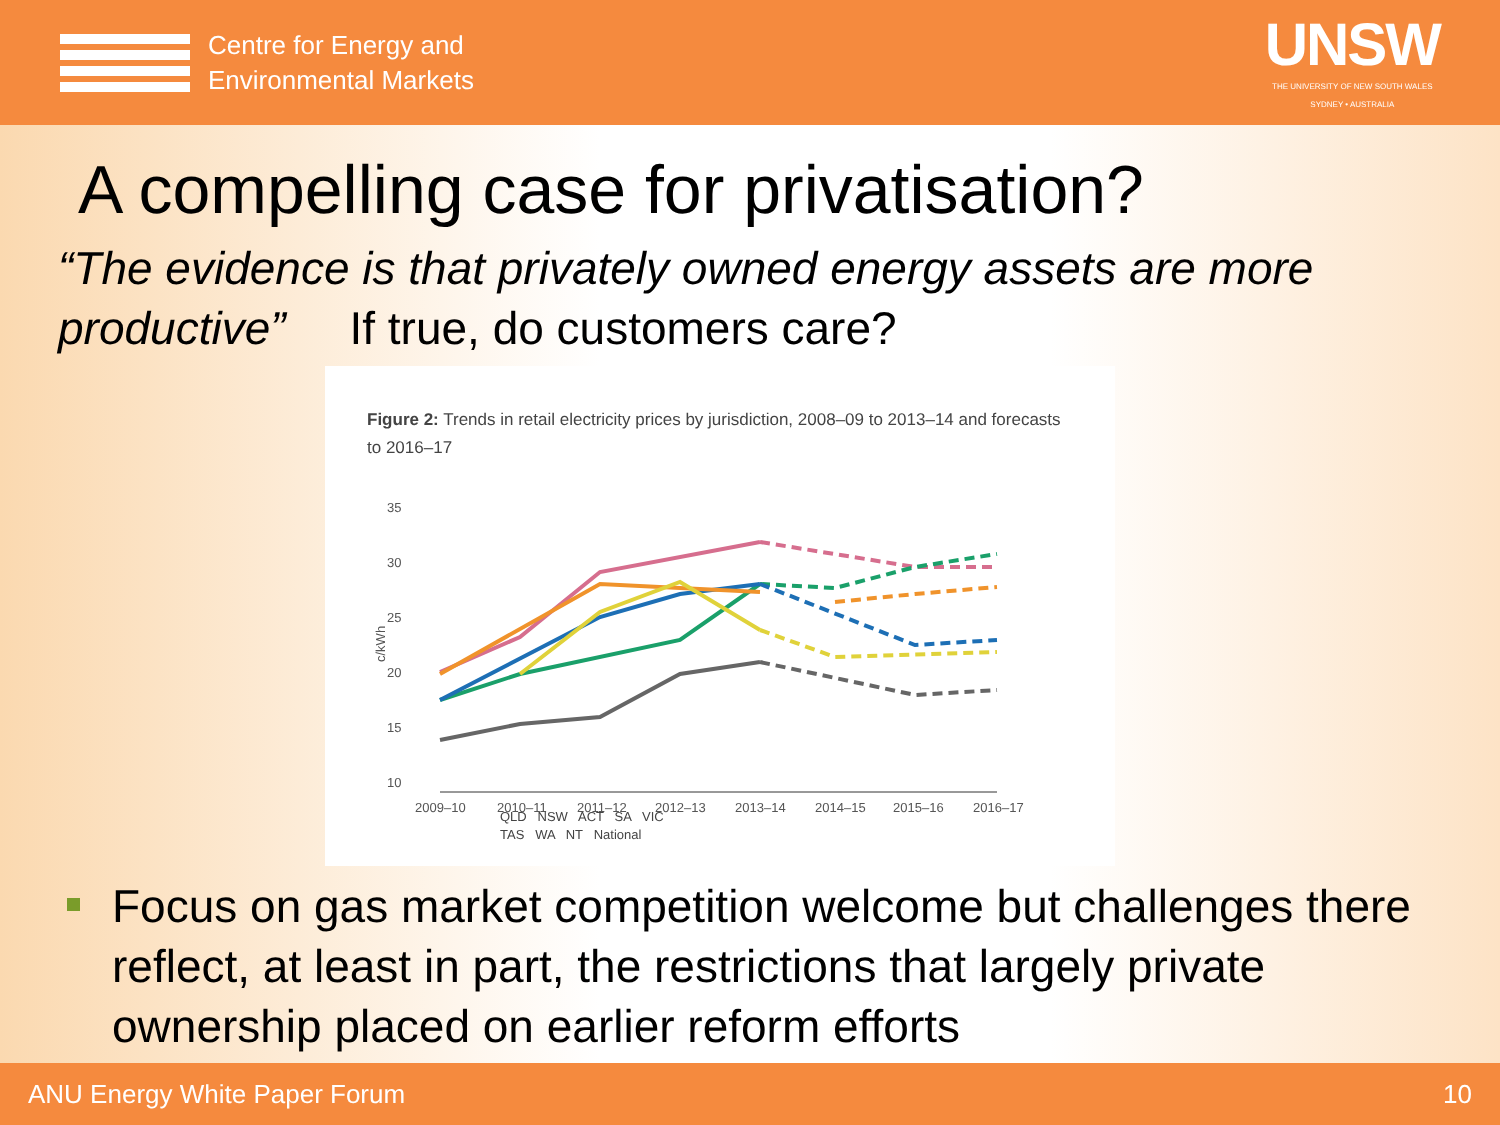Centre for Energy and
Environmental Markets
UNSW
THE UNIVERSITY OF NEW SOUTH WALES
SYDNEY • AUSTRALIA
A compelling case for privatisation?
“The evidence is that privately owned energy assets are more productive” If true, do customers care?
Figure 2: Trends in retail electricity prices by jurisdiction, 2008–09 to 2013–14 and forecasts to 2016–17
35
30
25
20
15
10
c/kWh
2009–10
2010–11
2011–12
2012–13
2013–14
2014–15
2015–16
2016–17
QLD NSW ACT SA VIC
TAS WA NT National
Focus on gas market competition welcome but challenges there reflect, at least in part, the restrictions that largely private ownership placed on earlier reform efforts
ANU Energy White Paper Forum 10